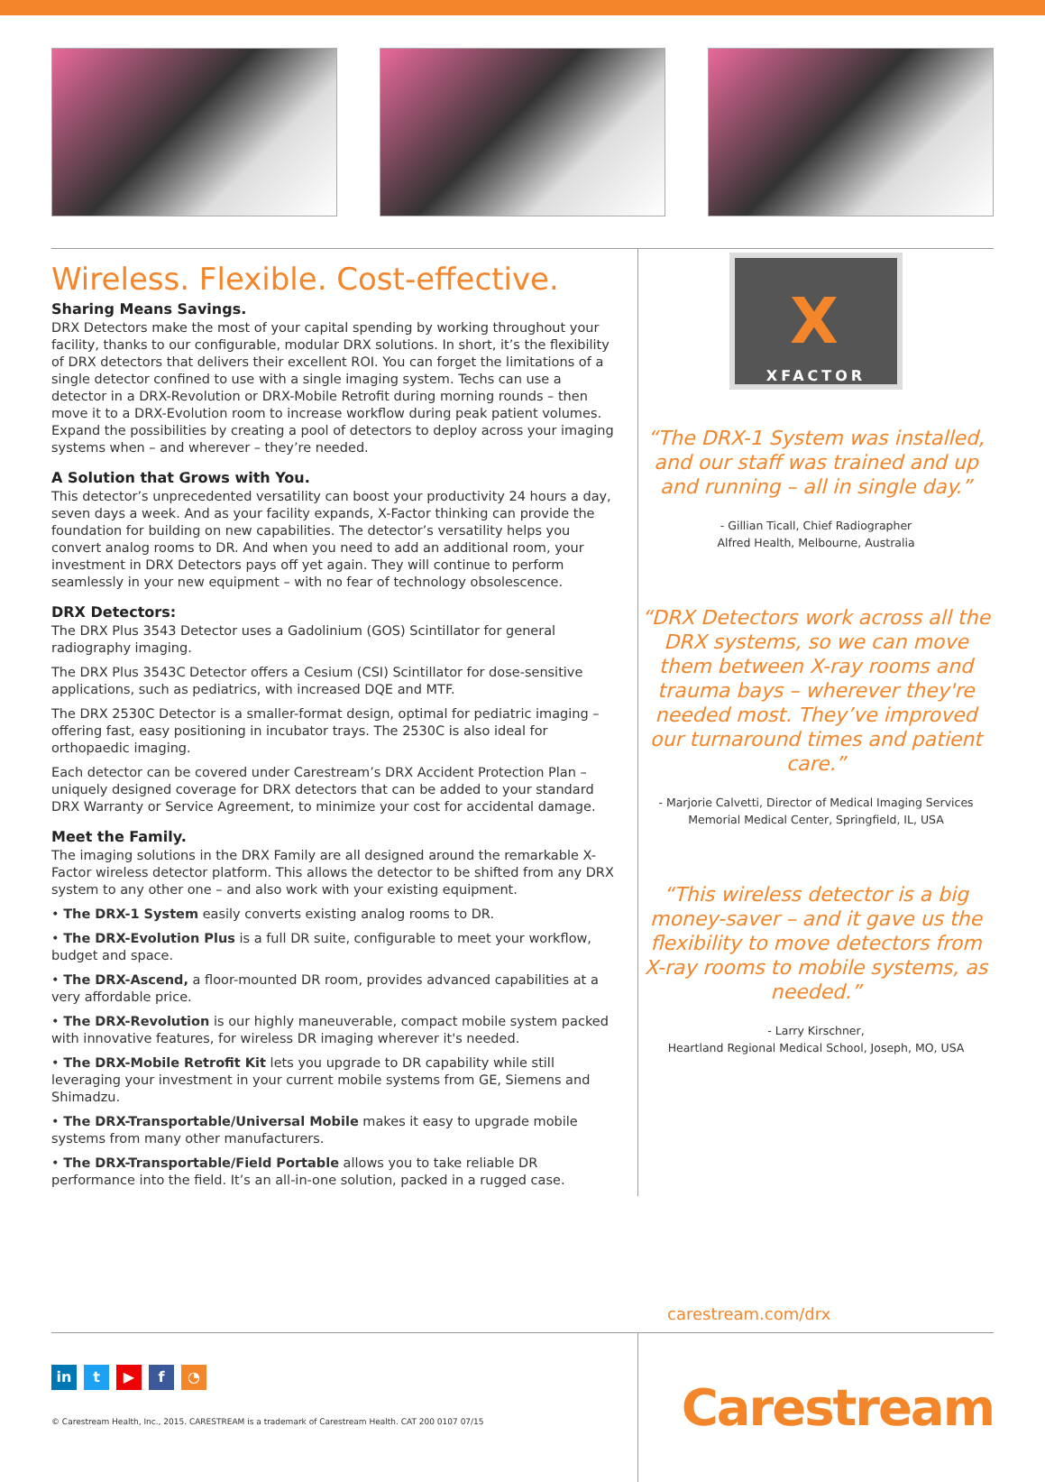Wireless. Flexible. Cost-effective.
Sharing Means Savings.
DRX Detectors make the most of your capital spending by working throughout your facility, thanks to our configurable, modular DRX solutions. In short, it’s the flexibility of DRX detectors that delivers their excellent ROI. You can forget the limitations of a single detector confined to use with a single imaging system. Techs can use a detector in a DRX-Revolution or DRX-Mobile Retrofit during morning rounds – then move it to a DRX-Evolution room to increase workflow during peak patient volumes. Expand the possibilities by creating a pool of detectors to deploy across your imaging systems when – and wherever – they’re needed.
A Solution that Grows with You.
This detector’s unprecedented versatility can boost your productivity 24 hours a day, seven days a week. And as your facility expands, X-Factor thinking can provide the foundation for building on new capabilities. The detector’s versatility helps you convert analog rooms to DR. And when you need to add an additional room, your investment in DRX Detectors pays off yet again. They will continue to perform seamlessly in your new equipment – with no fear of technology obsolescence.
DRX Detectors:
The DRX Plus 3543 Detector uses a Gadolinium (GOS) Scintillator for general radiography imaging.
The DRX Plus 3543C Detector offers a Cesium (CSI) Scintillator for dose-sensitive applications, such as pediatrics, with increased DQE and MTF.
The DRX 2530C Detector is a smaller-format design, optimal for pediatric imaging – offering fast, easy positioning in incubator trays. The 2530C is also ideal for orthopaedic imaging.
Each detector can be covered under Carestream’s DRX Accident Protection Plan – uniquely designed coverage for DRX detectors that can be added to your standard DRX Warranty or Service Agreement, to minimize your cost for accidental damage.
Meet the Family.
The imaging solutions in the DRX Family are all designed around the remarkable X-Factor wireless detector platform. This allows the detector to be shifted from any DRX system to any other one – and also work with your existing equipment.
• The DRX-1 System easily converts existing analog rooms to DR.
• The DRX-Evolution Plus is a full DR suite, configurable to meet your workflow, budget and space.
• The DRX-Ascend, a floor-mounted DR room, provides advanced capabilities at a very affordable price.
• The DRX-Revolution is our highly maneuverable, compact mobile system packed with innovative features, for wireless DR imaging wherever it's needed.
• The DRX-Mobile Retrofit Kit lets you upgrade to DR capability while still leveraging your investment in your current mobile systems from GE, Siemens and Shimadzu.
• The DRX-Transportable/Universal Mobile makes it easy to upgrade mobile systems from many other manufacturers.
• The DRX-Transportable/Field Portable allows you to take reliable DR performance into the field. It’s an all-in-one solution, packed in a rugged case.
X
XFACTOR
“The DRX-1 System was installed, and our staff was trained and up and running – all in single day.”
- Gillian Ticall, Chief Radiographer
Alfred Health, Melbourne, Australia
“DRX Detectors work across all the DRX systems, so we can move them between X-ray rooms and trauma bays – wherever they're needed most. They’ve improved our turnaround times and patient care.”
- Marjorie Calvetti, Director of Medical Imaging Services
Memorial Medical Center, Springfield, IL, USA
“This wireless detector is a big money-saver – and it gave us the flexibility to move detectors from X-ray rooms to mobile systems, as needed.”
- Larry Kirschner,
Heartland Regional Medical School, Joseph, MO, USA
carestream.com/drx
in t ▶ f ◔
© Carestream Health, Inc., 2015. CARESTREAM is a trademark of Carestream Health. CAT 200 0107 07/15
Carestream